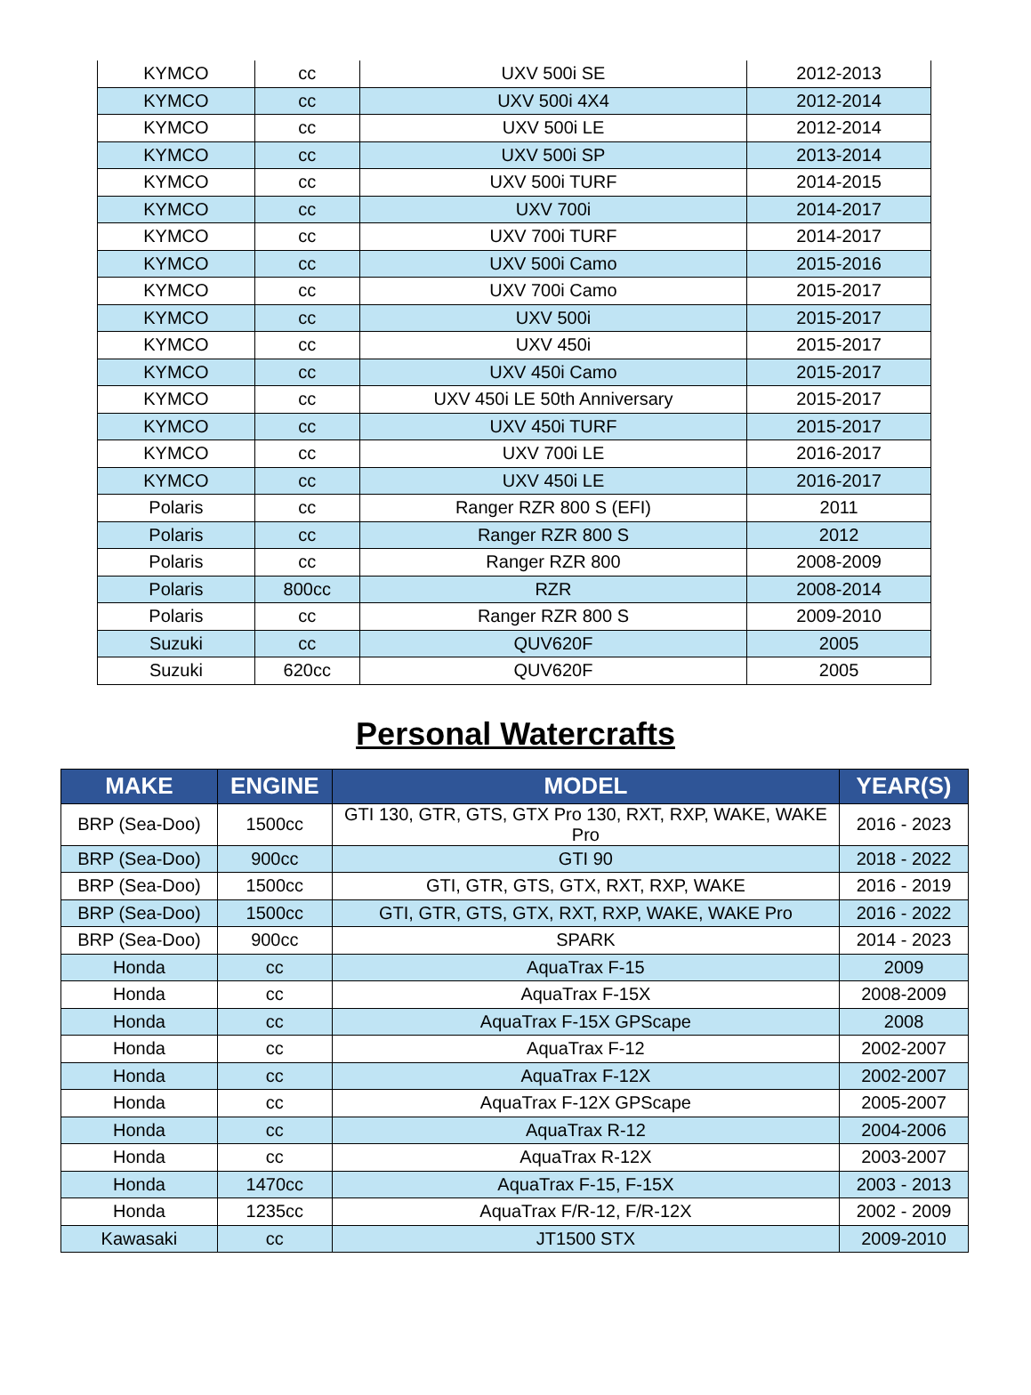| KYMCO | cc | UXV 500i SE | 2012-2013 |
| KYMCO | cc | UXV 500i 4X4 | 2012-2014 |
| KYMCO | cc | UXV 500i LE | 2012-2014 |
| KYMCO | cc | UXV 500i SP | 2013-2014 |
| KYMCO | cc | UXV 500i TURF | 2014-2015 |
| KYMCO | cc | UXV 700i | 2014-2017 |
| KYMCO | cc | UXV 700i TURF | 2014-2017 |
| KYMCO | cc | UXV 500i Camo | 2015-2016 |
| KYMCO | cc | UXV 700i Camo | 2015-2017 |
| KYMCO | cc | UXV 500i | 2015-2017 |
| KYMCO | cc | UXV 450i | 2015-2017 |
| KYMCO | cc | UXV 450i Camo | 2015-2017 |
| KYMCO | cc | UXV 450i LE 50th Anniversary | 2015-2017 |
| KYMCO | cc | UXV 450i TURF | 2015-2017 |
| KYMCO | cc | UXV 700i LE | 2016-2017 |
| KYMCO | cc | UXV 450i LE | 2016-2017 |
| Polaris | cc | Ranger RZR 800 S (EFI) | 2011 |
| Polaris | cc | Ranger RZR 800 S | 2012 |
| Polaris | cc | Ranger RZR 800 | 2008-2009 |
| Polaris | 800cc | RZR | 2008-2014 |
| Polaris | cc | Ranger RZR 800 S | 2009-2010 |
| Suzuki | cc | QUV620F | 2005 |
| Suzuki | 620cc | QUV620F | 2005 |
Personal Watercrafts
| MAKE | ENGINE | MODEL | YEAR(S) |
| --- | --- | --- | --- |
| BRP (Sea-Doo) | 1500cc | GTI 130, GTR, GTS, GTX Pro 130, RXT, RXP, WAKE, WAKE Pro | 2016 - 2023 |
| BRP (Sea-Doo) | 900cc | GTI 90 | 2018 - 2022 |
| BRP (Sea-Doo) | 1500cc | GTI, GTR, GTS, GTX, RXT, RXP, WAKE | 2016 - 2019 |
| BRP (Sea-Doo) | 1500cc | GTI, GTR, GTS, GTX, RXT, RXP, WAKE, WAKE Pro | 2016 - 2022 |
| BRP (Sea-Doo) | 900cc | SPARK | 2014 - 2023 |
| Honda | cc | AquaTrax F-15 | 2009 |
| Honda | cc | AquaTrax F-15X | 2008-2009 |
| Honda | cc | AquaTrax F-15X GPScape | 2008 |
| Honda | cc | AquaTrax F-12 | 2002-2007 |
| Honda | cc | AquaTrax F-12X | 2002-2007 |
| Honda | cc | AquaTrax F-12X GPScape | 2005-2007 |
| Honda | cc | AquaTrax R-12 | 2004-2006 |
| Honda | cc | AquaTrax R-12X | 2003-2007 |
| Honda | 1470cc | AquaTrax F-15, F-15X | 2003 - 2013 |
| Honda | 1235cc | AquaTrax F/R-12, F/R-12X | 2002 - 2009 |
| Kawasaki | cc | JT1500 STX | 2009-2010 |